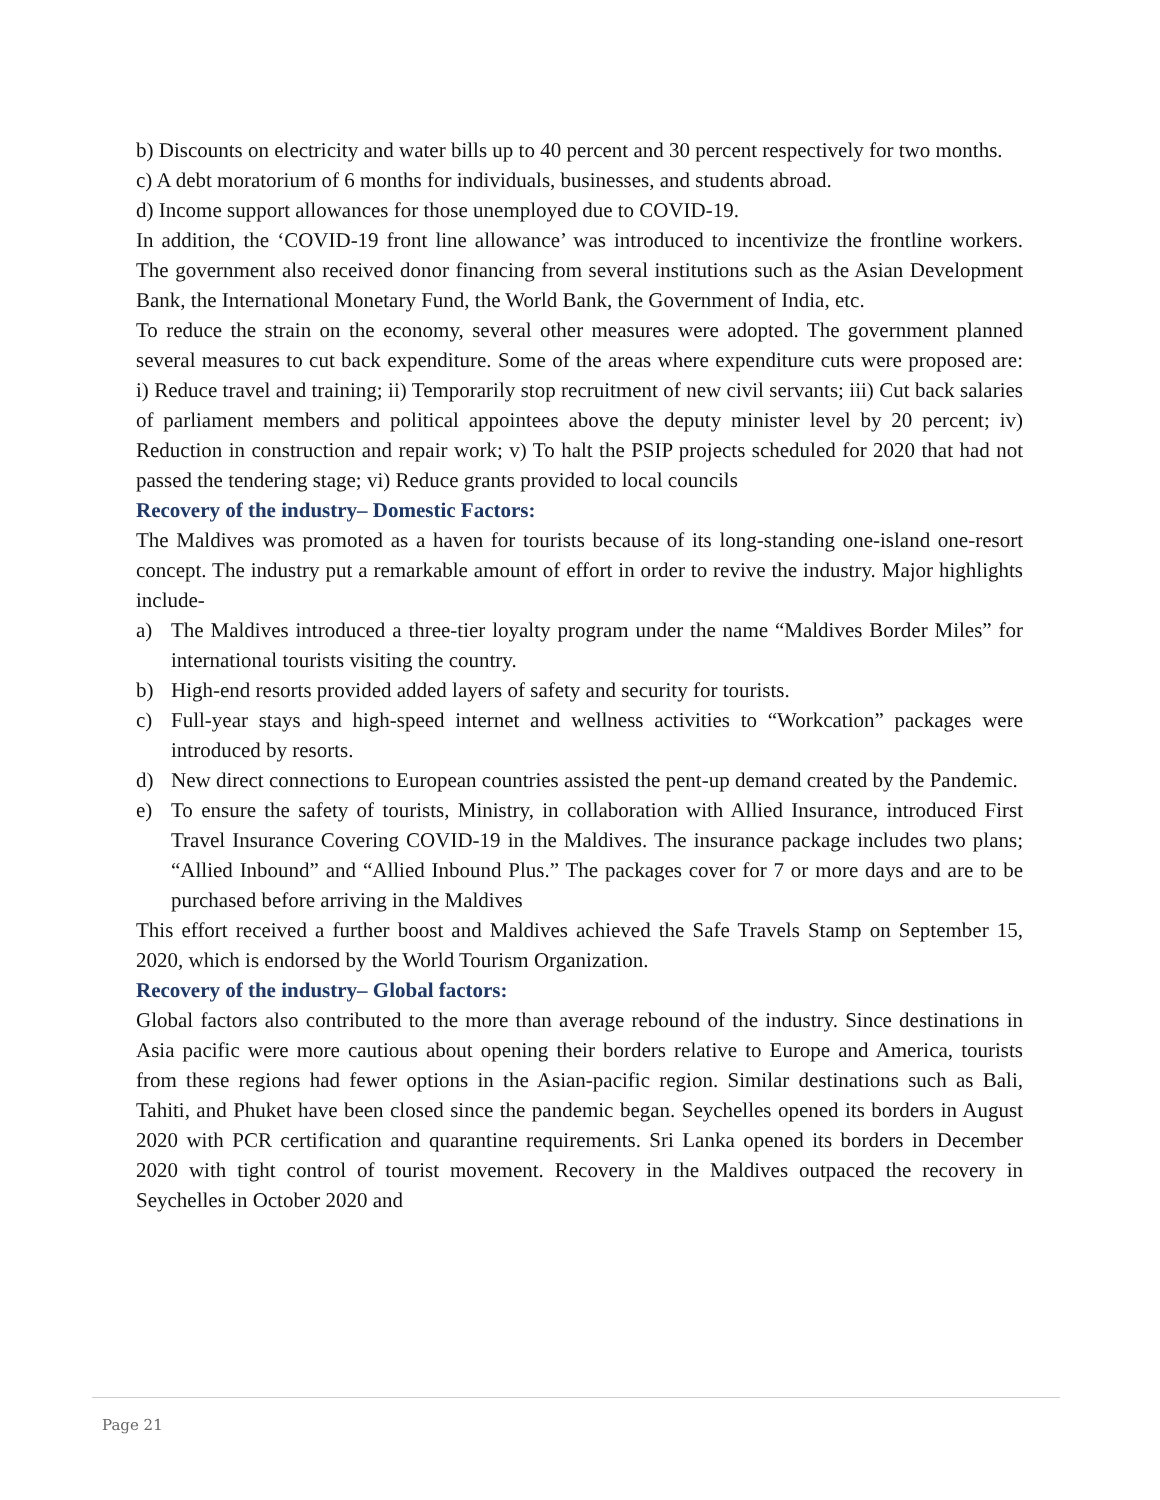b) Discounts on electricity and water bills up to 40 percent and 30 percent respectively for two months.
c) A debt moratorium of 6 months for individuals, businesses, and students abroad.
d) Income support allowances for those unemployed due to COVID-19.
In addition, the ‘COVID-19 front line allowance’ was introduced to incentivize the frontline workers. The government also received donor financing from several institutions such as the Asian Development Bank, the International Monetary Fund, the World Bank, the Government of India, etc.
To reduce the strain on the economy, several other measures were adopted. The government planned several measures to cut back expenditure. Some of the areas where expenditure cuts were proposed are: i) Reduce travel and training; ii) Temporarily stop recruitment of new civil servants; iii) Cut back salaries of parliament members and political appointees above the deputy minister level by 20 percent; iv) Reduction in construction and repair work; v) To halt the PSIP projects scheduled for 2020 that had not passed the tendering stage; vi) Reduce grants provided to local councils
Recovery of the industry– Domestic Factors:
The Maldives was promoted as a haven for tourists because of its long-standing one-island one-resort concept. The industry put a remarkable amount of effort in order to revive the industry. Major highlights include-
a) The Maldives introduced a three-tier loyalty program under the name “Maldives Border Miles” for international tourists visiting the country.
b) High-end resorts provided added layers of safety and security for tourists.
c) Full-year stays and high-speed internet and wellness activities to “Workcation” packages were introduced by resorts.
d) New direct connections to European countries assisted the pent-up demand created by the Pandemic.
e) To ensure the safety of tourists, Ministry, in collaboration with Allied Insurance, introduced First Travel Insurance Covering COVID-19 in the Maldives. The insurance package includes two plans; “Allied Inbound” and “Allied Inbound Plus.” The packages cover for 7 or more days and are to be purchased before arriving in the Maldives
This effort received a further boost and Maldives achieved the Safe Travels Stamp on September 15, 2020, which is endorsed by the World Tourism Organization.
Recovery of the industry– Global factors:
Global factors also contributed to the more than average rebound of the industry. Since destinations in Asia pacific were more cautious about opening their borders relative to Europe and America, tourists from these regions had fewer options in the Asian-pacific region. Similar destinations such as Bali, Tahiti, and Phuket have been closed since the pandemic began. Seychelles opened its borders in August 2020 with PCR certification and quarantine requirements. Sri Lanka opened its borders in December 2020 with tight control of tourist movement. Recovery in the Maldives outpaced the recovery in Seychelles in October 2020 and
Page 21